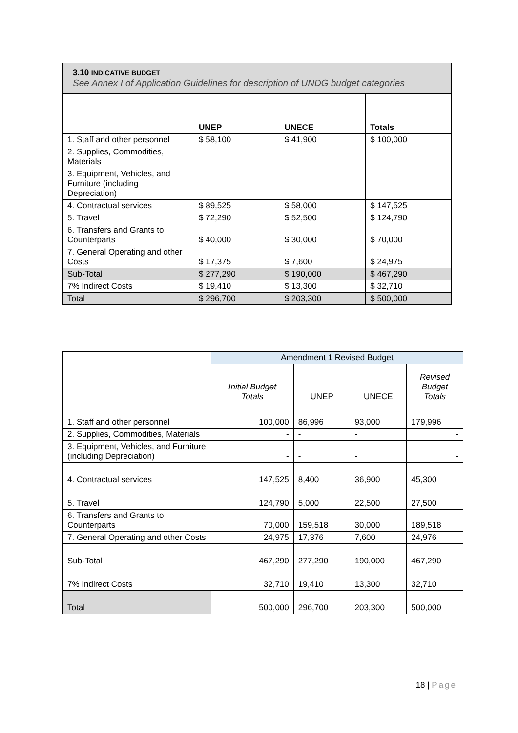| 3.10 INDICATIVE BUDGET See Annex I of Application Guidelines for description of UNDG budget categories | | | |
| | UNEP | UNECE | Totals |
| 1. Staff and other personnel | $ 58,100 | $ 41,900 | $ 100,000 |
| 2. Supplies, Commodities, Materials | | | |
| 3. Equipment, Vehicles, and Furniture (including Depreciation) | | | |
| 4. Contractual services | $ 89,525 | $ 58,000 | $ 147,525 |
| 5. Travel | $ 72,290 | $ 52,500 | $ 124,790 |
| 6. Transfers and Grants to Counterparts | $ 40,000 | $ 30,000 | $ 70,000 |
| 7. General Operating and other Costs | $ 17,375 | $ 7,600 | $ 24,975 |
| Sub-Total | $ 277,290 | $ 190,000 | $ 467,290 |
| 7% Indirect Costs | $ 19,410 | $ 13,300 | $ 32,710 |
| Total | $ 296,700 | $ 203,300 | $ 500,000 |
| | Amendment 1 Revised Budget | | | |
| | Initial Budget Totals | UNEP | UNECE | Revised Budget Totals |
| 1. Staff and other personnel | 100,000 | 86,996 | 93,000 | 179,996 |
| 2. Supplies, Commodities, Materials | - | - | - | - |
| 3. Equipment, Vehicles, and Furniture (including Depreciation) | - | - | - | - |
| 4. Contractual services | 147,525 | 8,400 | 36,900 | 45,300 |
| 5. Travel | 124,790 | 5,000 | 22,500 | 27,500 |
| 6. Transfers and Grants to Counterparts | 70,000 | 159,518 | 30,000 | 189,518 |
| 7. General Operating and other Costs | 24,975 | 17,376 | 7,600 | 24,976 |
| Sub-Total | 467,290 | 277,290 | 190,000 | 467,290 |
| 7% Indirect Costs | 32,710 | 19,410 | 13,300 | 32,710 |
| Total | 500,000 | 296,700 | 203,300 | 500,000 |
18 | Page